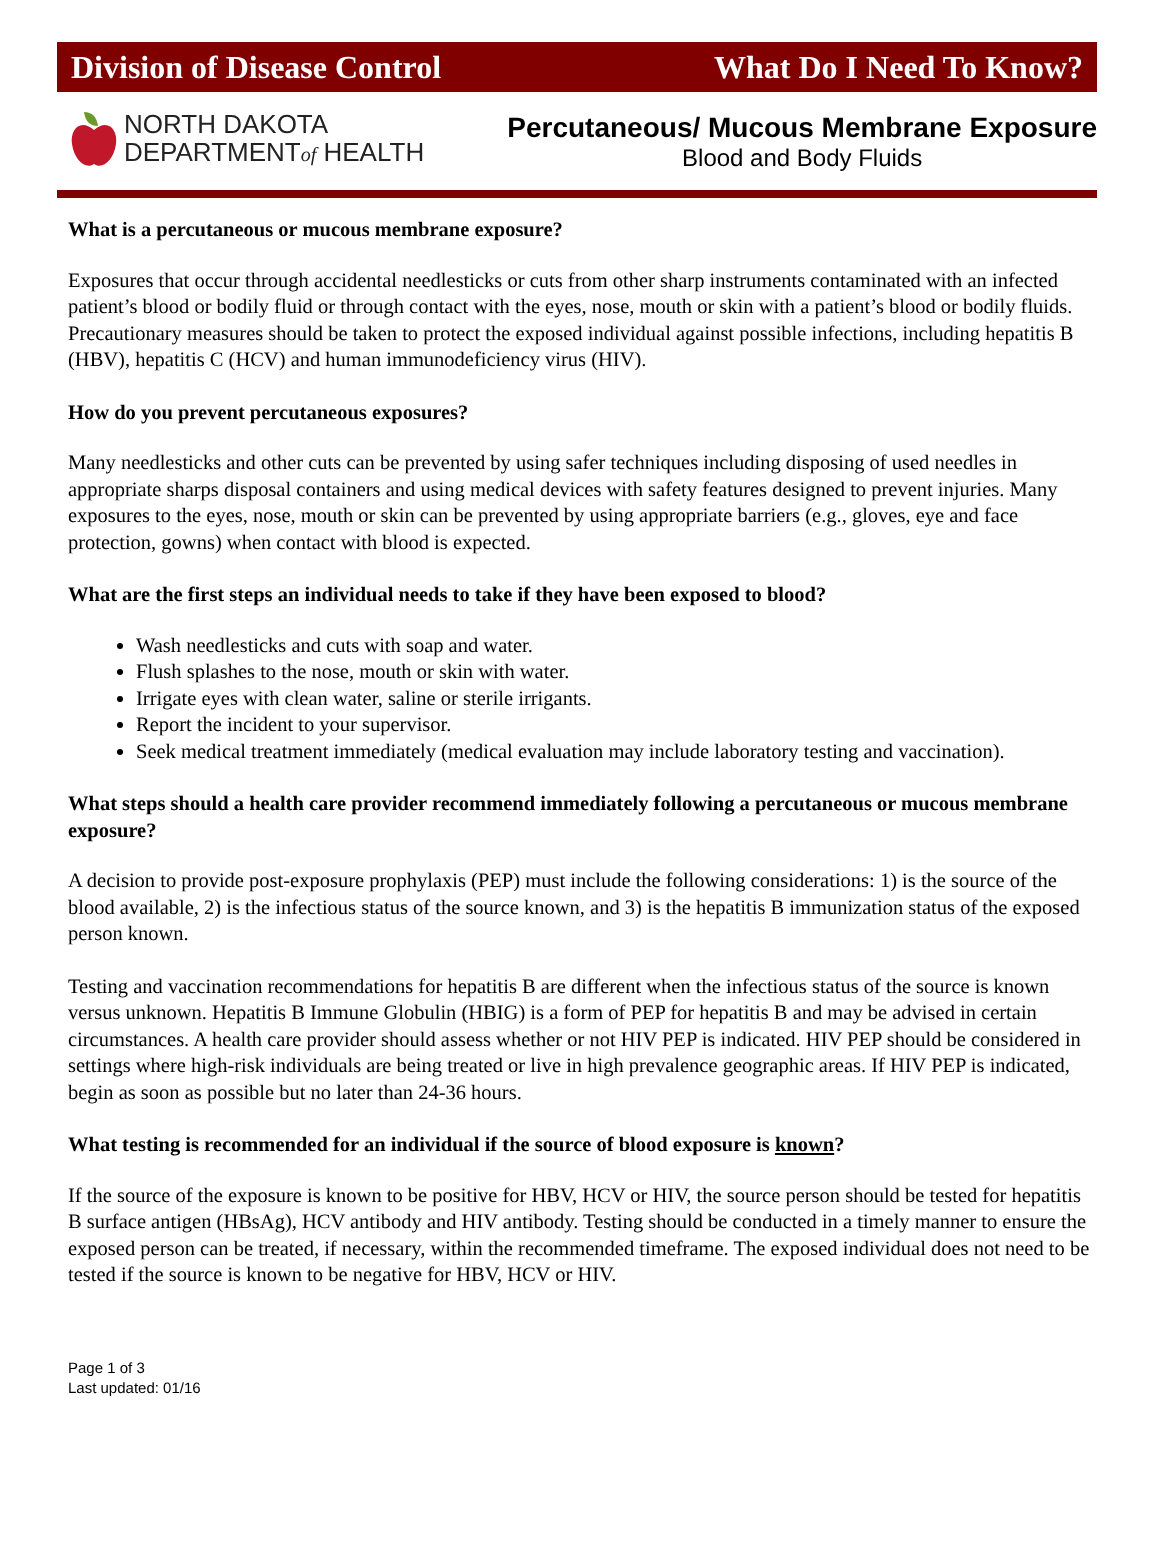Division of Disease Control What Do I Need To Know?
NORTH DAKOTA
DEPARTMENTof HEALTH
Percutaneous/ Mucous Membrane Exposure
Blood and Body Fluids
What is a percutaneous or mucous membrane exposure?
Exposures that occur through accidental needlesticks or cuts from other sharp instruments contaminated with an infected patient’s blood or bodily fluid or through contact with the eyes, nose, mouth or skin with a patient’s blood or bodily fluids. Precautionary measures should be taken to protect the exposed individual against possible infections, including hepatitis B (HBV), hepatitis C (HCV) and human immunodeficiency virus (HIV).
How do you prevent percutaneous exposures?
Many needlesticks and other cuts can be prevented by using safer techniques including disposing of used needles in appropriate sharps disposal containers and using medical devices with safety features designed to prevent injuries. Many exposures to the eyes, nose, mouth or skin can be prevented by using appropriate barriers (e.g., gloves, eye and face protection, gowns) when contact with blood is expected.
What are the first steps an individual needs to take if they have been exposed to blood?
Wash needlesticks and cuts with soap and water.
Flush splashes to the nose, mouth or skin with water.
Irrigate eyes with clean water, saline or sterile irrigants.
Report the incident to your supervisor.
Seek medical treatment immediately (medical evaluation may include laboratory testing and vaccination).
What steps should a health care provider recommend immediately following a percutaneous or mucous membrane exposure?
A decision to provide post-exposure prophylaxis (PEP) must include the following considerations: 1) is the source of the blood available, 2) is the infectious status of the source known, and 3) is the hepatitis B immunization status of the exposed person known.
Testing and vaccination recommendations for hepatitis B are different when the infectious status of the source is known versus unknown. Hepatitis B Immune Globulin (HBIG) is a form of PEP for hepatitis B and may be advised in certain circumstances. A health care provider should assess whether or not HIV PEP is indicated. HIV PEP should be considered in settings where high-risk individuals are being treated or live in high prevalence geographic areas. If HIV PEP is indicated, begin as soon as possible but no later than 24-36 hours.
What testing is recommended for an individual if the source of blood exposure is known?
If the source of the exposure is known to be positive for HBV, HCV or HIV, the source person should be tested for hepatitis B surface antigen (HBsAg), HCV antibody and HIV antibody. Testing should be conducted in a timely manner to ensure the exposed person can be treated, if necessary, within the recommended timeframe. The exposed individual does not need to be tested if the source is known to be negative for HBV, HCV or HIV.
Page 1 of 3
Last updated: 01/16